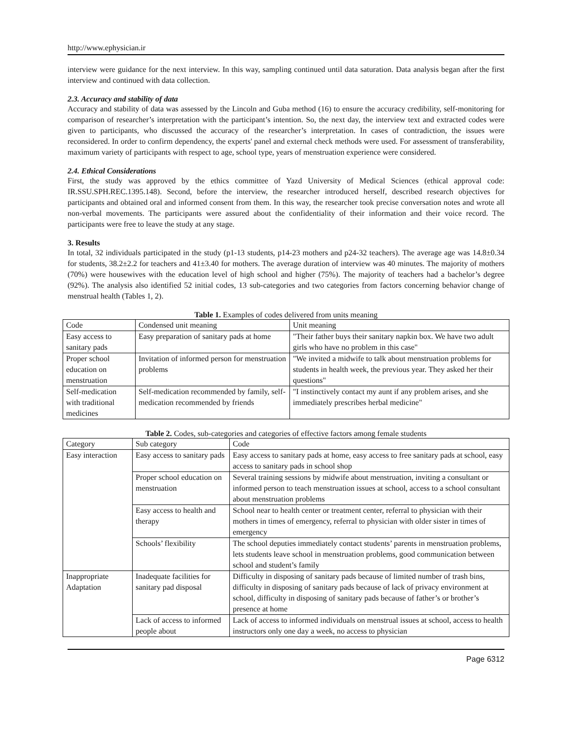http://www.ephysician.ir
interview were guidance for the next interview. In this way, sampling continued until data saturation. Data analysis began after the first interview and continued with data collection.
2.3. Accuracy and stability of data
Accuracy and stability of data was assessed by the Lincoln and Guba method (16) to ensure the accuracy credibility, self-monitoring for comparison of researcher’s interpretation with the participant’s intention. So, the next day, the interview text and extracted codes were given to participants, who discussed the accuracy of the researcher’s interpretation. In cases of contradiction, the issues were reconsidered. In order to confirm dependency, the experts' panel and external check methods were used. For assessment of transferability, maximum variety of participants with respect to age, school type, years of menstruation experience were considered.
2.4. Ethical Considerations
First, the study was approved by the ethics committee of Yazd University of Medical Sciences (ethical approval code: IR.SSU.SPH.REC.1395.148). Second, before the interview, the researcher introduced herself, described research objectives for participants and obtained oral and informed consent from them. In this way, the researcher took precise conversation notes and wrote all non-verbal movements. The participants were assured about the confidentiality of their information and their voice record. The participants were free to leave the study at any stage.
3. Results
In total, 32 individuals participated in the study (p1-13 students, p14-23 mothers and p24-32 teachers). The average age was 14.8±0.34 for students, 38.2±2.2 for teachers and 41±3.40 for mothers. The average duration of interview was 40 minutes. The majority of mothers (70%) were housewives with the education level of high school and higher (75%). The majority of teachers had a bachelor’s degree (92%). The analysis also identified 52 initial codes, 13 sub-categories and two categories from factors concerning behavior change of menstrual health (Tables 1, 2).
Table 1. Examples of codes delivered from units meaning
| Code | Condensed unit meaning | Unit meaning |
| Easy access to sanitary pads | Easy preparation of sanitary pads at home | "Their father buys their sanitary napkin box. We have two adult girls who have no problem in this case" |
| Proper school education on menstruation | Invitation of informed person for menstruation problems | "We invited a midwife to talk about menstruation problems for students in health week, the previous year. They asked her their questions" |
| Self-medication with traditional medicines | Self-medication recommended by family, self-medication recommended by friends | "I instinctively contact my aunt if any problem arises, and she immediately prescribes herbal medicine" |
Table 2. Codes, sub-categories and categories of effective factors among female students
| Category | Sub category | Code |
| Easy interaction | Easy access to sanitary pads | Easy access to sanitary pads at home, easy access to free sanitary pads at school, easy access to sanitary pads in school shop |
| | Proper school education on menstruation | Several training sessions by midwife about menstruation, inviting a consultant or informed person to teach menstruation issues at school, access to a school consultant about menstruation problems |
| | Easy access to health and therapy | School near to health center or treatment center, referral to physician with their mothers in times of emergency, referral to physician with older sister in times of emergency |
| | Schools’ flexibility | The school deputies immediately contact students’ parents in menstruation problems, lets students leave school in menstruation problems, good communication between school and student’s family |
| Inappropriate Adaptation | Inadequate facilities for sanitary pad disposal | Difficulty in disposing of sanitary pads because of limited number of trash bins, difficulty in disposing of sanitary pads because of lack of privacy environment at school, difficulty in disposing of sanitary pads because of father’s or brother’s presence at home |
| | Lack of access to informed people about | Lack of access to informed individuals on menstrual issues at school, access to health instructors only one day a week, no access to physician |
Page 6312